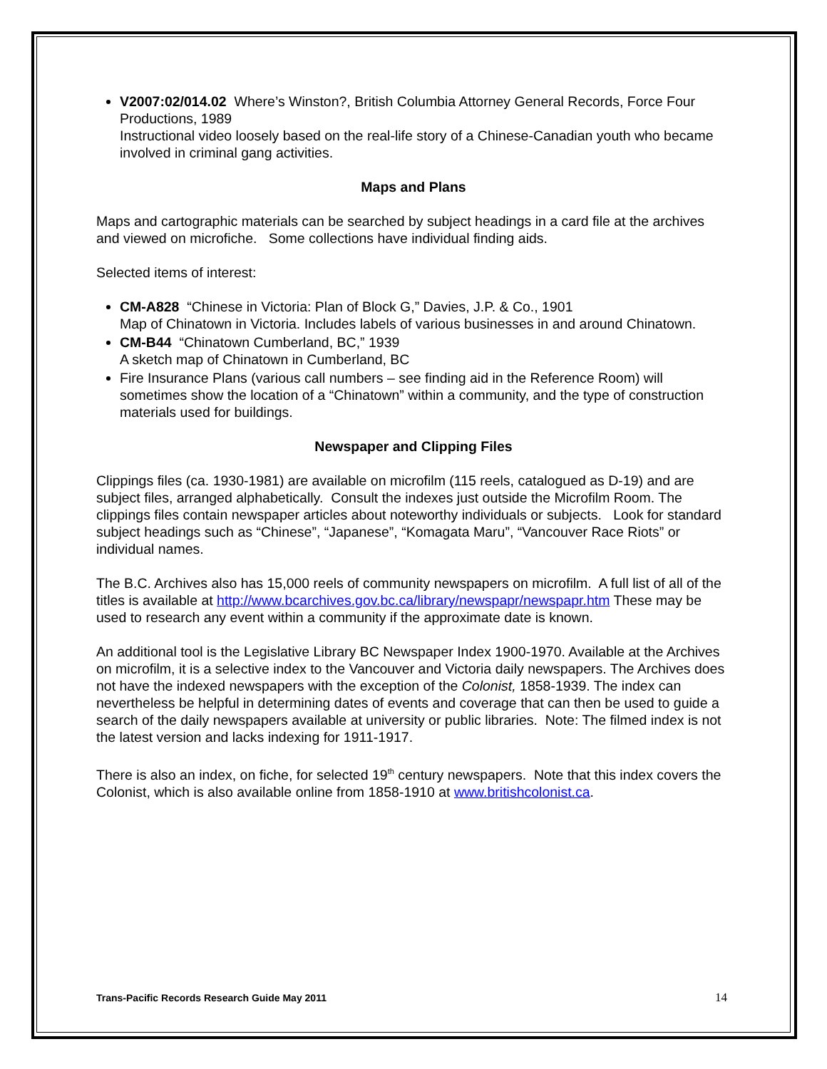V2007:02/014.02 Where’s Winston?, British Columbia Attorney General Records, Force Four Productions, 1989
Instructional video loosely based on the real-life story of a Chinese-Canadian youth who became involved in criminal gang activities.
Maps and Plans
Maps and cartographic materials can be searched by subject headings in a card file at the archives and viewed on microfiche. Some collections have individual finding aids.
Selected items of interest:
CM-A828 “Chinese in Victoria: Plan of Block G,” Davies, J.P. & Co., 1901
Map of Chinatown in Victoria. Includes labels of various businesses in and around Chinatown.
CM-B44 “Chinatown Cumberland, BC,” 1939
A sketch map of Chinatown in Cumberland, BC
Fire Insurance Plans (various call numbers – see finding aid in the Reference Room) will sometimes show the location of a “Chinatown” within a community, and the type of construction materials used for buildings.
Newspaper and Clipping Files
Clippings files (ca. 1930-1981) are available on microfilm (115 reels, catalogued as D-19) and are subject files, arranged alphabetically. Consult the indexes just outside the Microfilm Room. The clippings files contain newspaper articles about noteworthy individuals or subjects. Look for standard subject headings such as “Chinese”, “Japanese”, “Komagata Maru”, “Vancouver Race Riots” or individual names.
The B.C. Archives also has 15,000 reels of community newspapers on microfilm. A full list of all of the titles is available at http://www.bcarchives.gov.bc.ca/library/newspapr/newspapr.htm These may be used to research any event within a community if the approximate date is known.
An additional tool is the Legislative Library BC Newspaper Index 1900-1970. Available at the Archives on microfilm, it is a selective index to the Vancouver and Victoria daily newspapers. The Archives does not have the indexed newspapers with the exception of the Colonist, 1858-1939. The index can nevertheless be helpful in determining dates of events and coverage that can then be used to guide a search of the daily newspapers available at university or public libraries. Note: The filmed index is not the latest version and lacks indexing for 1911-1917.
There is also an index, on fiche, for selected 19<sup>th</sup> century newspapers. Note that this index covers the Colonist, which is also available online from 1858-1910 at www.britishcolonist.ca.
Trans-Pacific Records Research Guide May 2011 14